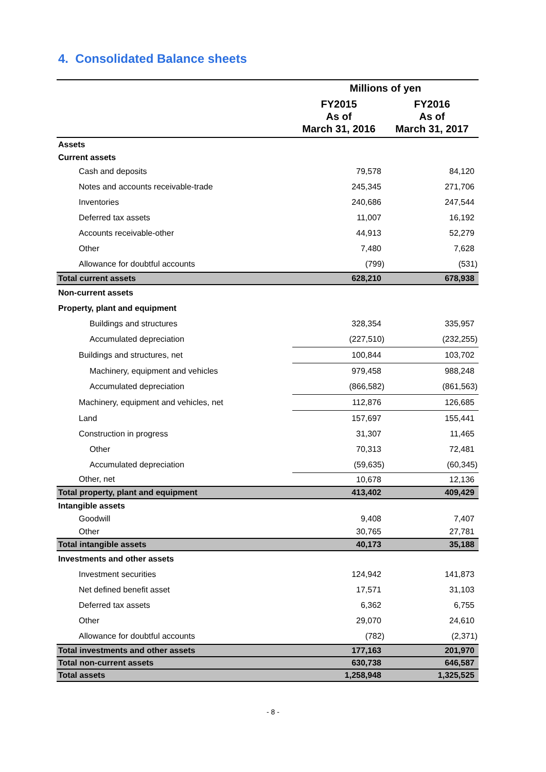4. Consolidated Balance sheets
| | Millions of yen | |
| --- | --- | --- |
| | FY2015 As of March 31, 2016 | FY2016 As of March 31, 2017 |
| Assets | | |
| Current assets | | |
| Cash and deposits | 79,578 | 84,120 |
| Notes and accounts receivable-trade | 245,345 | 271,706 |
| Inventories | 240,686 | 247,544 |
| Deferred tax assets | 11,007 | 16,192 |
| Accounts receivable-other | 44,913 | 52,279 |
| Other | 7,480 | 7,628 |
| Allowance for doubtful accounts | (799) | (531) |
| Total current assets | 628,210 | 678,938 |
| Non-current assets | | |
| Property, plant and equipment | | |
| Buildings and structures | 328,354 | 335,957 |
| Accumulated depreciation | (227,510) | (232,255) |
| Buildings and structures, net | 100,844 | 103,702 |
| Machinery, equipment and vehicles | 979,458 | 988,248 |
| Accumulated depreciation | (866,582) | (861,563) |
| Machinery, equipment and vehicles, net | 112,876 | 126,685 |
| Land | 157,697 | 155,441 |
| Construction in progress | 31,307 | 11,465 |
| Other | 70,313 | 72,481 |
| Accumulated depreciation | (59,635) | (60,345) |
| Other, net | 10,678 | 12,136 |
| Total property, plant and equipment | 413,402 | 409,429 |
| Intangible assets | | |
| Goodwill | 9,408 | 7,407 |
| Other | 30,765 | 27,781 |
| Total intangible assets | 40,173 | 35,188 |
| Investments and other assets | | |
| Investment securities | 124,942 | 141,873 |
| Net defined benefit asset | 17,571 | 31,103 |
| Deferred tax assets | 6,362 | 6,755 |
| Other | 29,070 | 24,610 |
| Allowance for doubtful accounts | (782) | (2,371) |
| Total investments and other assets | 177,163 | 201,970 |
| Total non-current assets | 630,738 | 646,587 |
| Total assets | 1,258,948 | 1,325,525 |
- 8 -